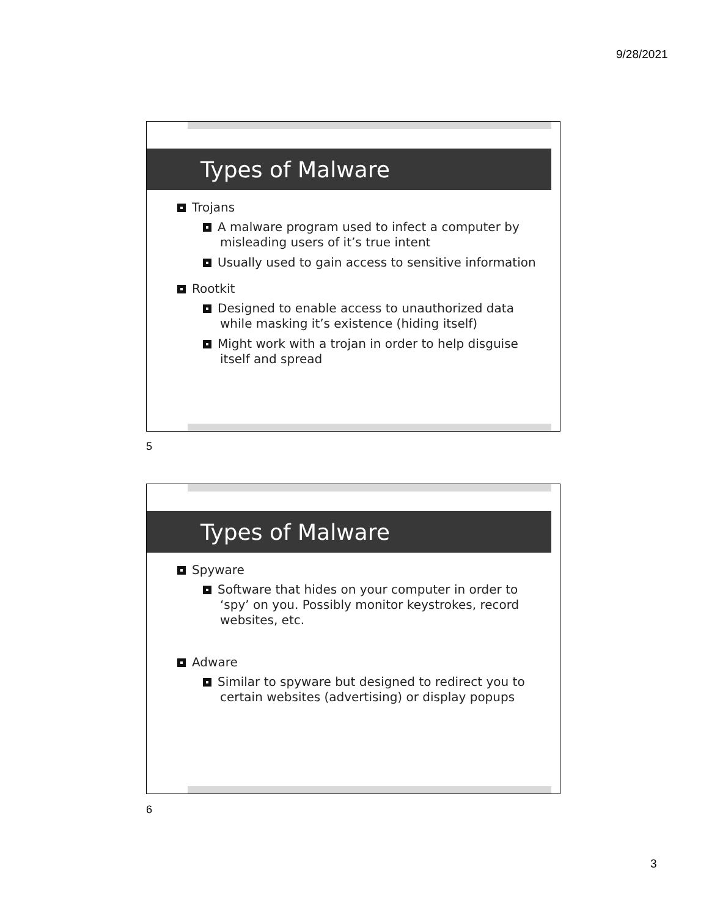9/28/2021
Types of Malware
Trojans
A malware program used to infect a computer by misleading users of it’s true intent
Usually used to gain access to sensitive information
Rootkit
Designed to enable access to unauthorized data while masking it’s existence (hiding itself)
Might work with a trojan in order to help disguise itself and spread
5
Types of Malware
Spyware
Software that hides on your computer in order to ‘spy’ on you. Possibly monitor keystrokes, record websites, etc.
Adware
Similar to spyware but designed to redirect you to certain websites (advertising) or display popups
6
3